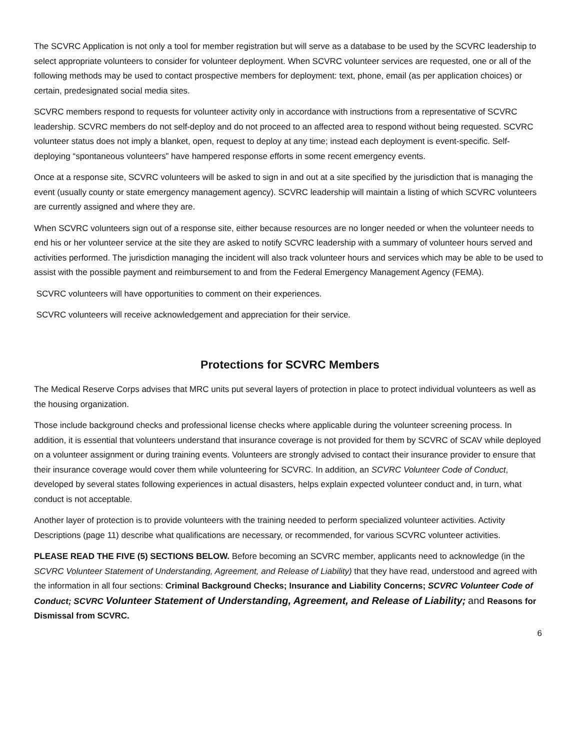The SCVRC Application is not only a tool for member registration but will serve as a database to be used by the SCVRC leadership to select appropriate volunteers to consider for volunteer deployment. When SCVRC volunteer services are requested, one or all of the following methods may be used to contact prospective members for deployment: text, phone, email (as per application choices) or certain, predesignated social media sites.
SCVRC members respond to requests for volunteer activity only in accordance with instructions from a representative of SCVRC leadership. SCVRC members do not self-deploy and do not proceed to an affected area to respond without being requested. SCVRC volunteer status does not imply a blanket, open, request to deploy at any time; instead each deployment is event-specific. Self-deploying “spontaneous volunteers” have hampered response efforts in some recent emergency events.
Once at a response site, SCVRC volunteers will be asked to sign in and out at a site specified by the jurisdiction that is managing the event (usually county or state emergency management agency). SCVRC leadership will maintain a listing of which SCVRC volunteers are currently assigned and where they are.
When SCVRC volunteers sign out of a response site, either because resources are no longer needed or when the volunteer needs to end his or her volunteer service at the site they are asked to notify SCVRC leadership with a summary of volunteer hours served and activities performed. The jurisdiction managing the incident will also track volunteer hours and services which may be able to be used to assist with the possible payment and reimbursement to and from the Federal Emergency Management Agency (FEMA).
SCVRC volunteers will have opportunities to comment on their experiences.
SCVRC volunteers will receive acknowledgement and appreciation for their service.
Protections for SCVRC Members
The Medical Reserve Corps advises that MRC units put several layers of protection in place to protect individual volunteers as well as the housing organization.
Those include background checks and professional license checks where applicable during the volunteer screening process. In addition, it is essential that volunteers understand that insurance coverage is not provided for them by SCVRC of SCAV while deployed on a volunteer assignment or during training events. Volunteers are strongly advised to contact their insurance provider to ensure that their insurance coverage would cover them while volunteering for SCVRC. In addition, an SCVRC Volunteer Code of Conduct, developed by several states following experiences in actual disasters, helps explain expected volunteer conduct and, in turn, what conduct is not acceptable.
Another layer of protection is to provide volunteers with the training needed to perform specialized volunteer activities. Activity Descriptions (page 11) describe what qualifications are necessary, or recommended, for various SCVRC volunteer activities.
PLEASE READ THE FIVE (5) SECTIONS BELOW. Before becoming an SCVRC member, applicants need to acknowledge (in the SCVRC Volunteer Statement of Understanding, Agreement, and Release of Liability) that they have read, understood and agreed with the information in all four sections: Criminal Background Checks; Insurance and Liability Concerns; SCVRC Volunteer Code of Conduct; SCVRC Volunteer Statement of Understanding, Agreement, and Release of Liability; and Reasons for Dismissal from SCVRC.
6